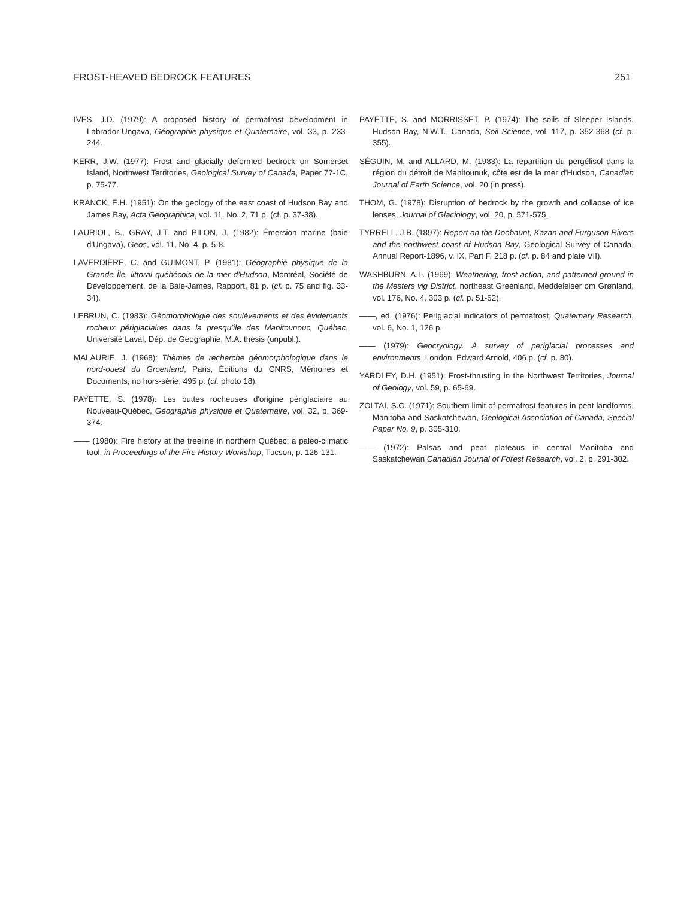FROST-HEAVED BEDROCK FEATURES 251
IVES, J.D. (1979): A proposed history of permafrost development in Labrador-Ungava, Géographie physique et Quaternaire, vol. 33, p. 233-244.
KERR, J.W. (1977): Frost and glacially deformed bedrock on Somerset Island, Northwest Territories, Geological Survey of Canada, Paper 77-1C, p. 75-77.
KRANCK, E.H. (1951): On the geology of the east coast of Hudson Bay and James Bay, Acta Geographica, vol. 11, No. 2, 71 p. (cf. p. 37-38).
LAURIOL, B., GRAY, J.T. and PILON, J. (1982): Émersion marine (baie d'Ungava), Geos, vol. 11, No. 4, p. 5-8.
LAVERDIÈRE, C. and GUIMONT, P. (1981): Géographie physique de la Grande Île, littoral québécois de la mer d'Hudson, Montréal, Société de Développement, de la Baie-James, Rapport, 81 p. (cf. p. 75 and fig. 33-34).
LEBRUN, C. (1983): Géomorphologie des soulèvements et des évidements rocheux périglaciaires dans la presqu'île des Manitounouc, Québec, Université Laval, Dép. de Géographie, M.A. thesis (unpubl.).
MALAURIE, J. (1968): Thèmes de recherche géomorphologique dans le nord-ouest du Groenland, Paris, Éditions du CNRS, Mémoires et Documents, no hors-série, 495 p. (cf. photo 18).
PAYETTE, S. (1978): Les buttes rocheuses d'origine périglaciaire au Nouveau-Québec, Géographie physique et Quaternaire, vol. 32, p. 369-374.
—— (1980): Fire history at the treeline in northern Québec: a paleo-climatic tool, in Proceedings of the Fire History Workshop, Tucson, p. 126-131.
PAYETTE, S. and MORRISSET, P. (1974): The soils of Sleeper Islands, Hudson Bay, N.W.T., Canada, Soil Science, vol. 117, p. 352-368 (cf. p. 355).
SÉGUIN, M. and ALLARD, M. (1983): La répartition du pergélisol dans la région du détroit de Manitounuk, côte est de la mer d'Hudson, Canadian Journal of Earth Science, vol. 20 (in press).
THOM, G. (1978): Disruption of bedrock by the growth and collapse of ice lenses, Journal of Glaciology, vol. 20, p. 571-575.
TYRRELL, J.B. (1897): Report on the Doobaunt, Kazan and Furguson Rivers and the northwest coast of Hudson Bay, Geological Survey of Canada, Annual Report-1896, v. IX, Part F, 218 p. (cf. p. 84 and plate VII).
WASHBURN, A.L. (1969): Weathering, frost action, and patterned ground in the Mesters vig District, northeast Greenland, Meddelelser om Grønland, vol. 176, No. 4, 303 p. (cf. p. 51-52).
——, ed. (1976): Periglacial indicators of permafrost, Quaternary Research, vol. 6, No. 1, 126 p.
—— (1979): Geocryology. A survey of periglacial processes and environments, London, Edward Arnold, 406 p. (cf. p. 80).
YARDLEY, D.H. (1951): Frost-thrusting in the Northwest Territories, Journal of Geology, vol. 59, p. 65-69.
ZOLTAI, S.C. (1971): Southern limit of permafrost features in peat landforms, Manitoba and Saskatchewan, Geological Association of Canada, Special Paper No. 9, p. 305-310.
—— (1972): Palsas and peat plateaus in central Manitoba and Saskatchewan Canadian Journal of Forest Research, vol. 2, p. 291-302.